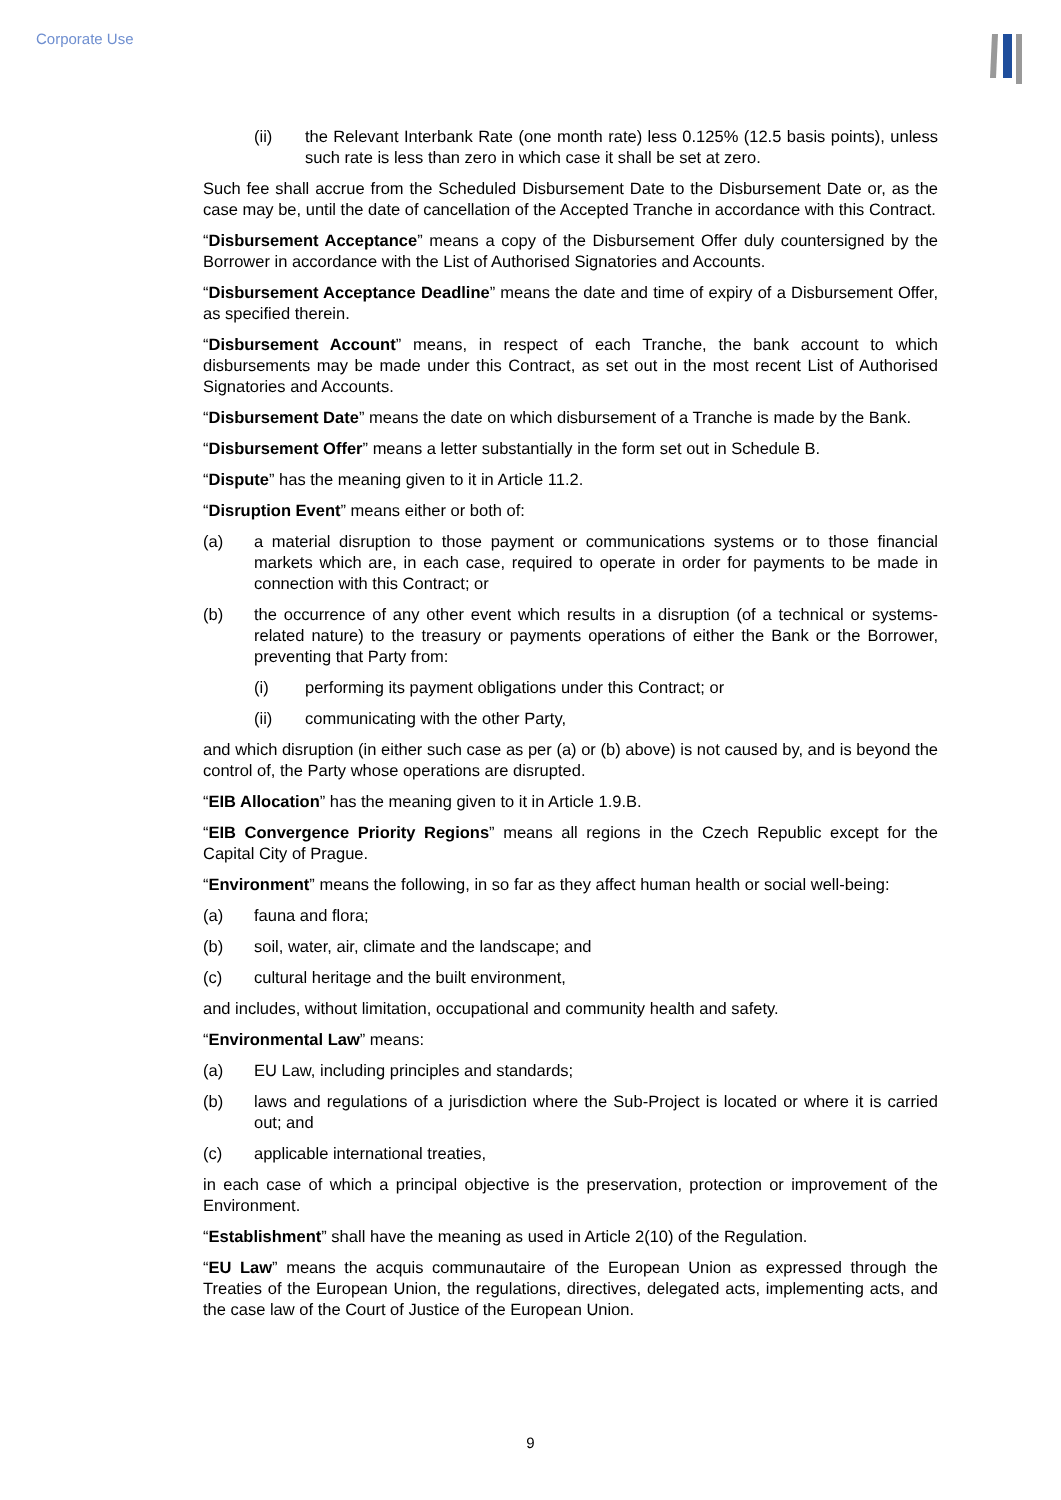Corporate Use
(ii) the Relevant Interbank Rate (one month rate) less 0.125% (12.5 basis points), unless such rate is less than zero in which case it shall be set at zero.
Such fee shall accrue from the Scheduled Disbursement Date to the Disbursement Date or, as the case may be, until the date of cancellation of the Accepted Tranche in accordance with this Contract.
“Disbursement Acceptance” means a copy of the Disbursement Offer duly countersigned by the Borrower in accordance with the List of Authorised Signatories and Accounts.
“Disbursement Acceptance Deadline” means the date and time of expiry of a Disbursement Offer, as specified therein.
“Disbursement Account” means, in respect of each Tranche, the bank account to which disbursements may be made under this Contract, as set out in the most recent List of Authorised Signatories and Accounts.
“Disbursement Date” means the date on which disbursement of a Tranche is made by the Bank.
“Disbursement Offer” means a letter substantially in the form set out in Schedule B.
“Dispute” has the meaning given to it in Article 11.2.
“Disruption Event” means either or both of:
(a) a material disruption to those payment or communications systems or to those financial markets which are, in each case, required to operate in order for payments to be made in connection with this Contract; or
(b) the occurrence of any other event which results in a disruption (of a technical or systems-related nature) to the treasury or payments operations of either the Bank or the Borrower, preventing that Party from:
(i) performing its payment obligations under this Contract; or
(ii) communicating with the other Party,
and which disruption (in either such case as per (a) or (b) above) is not caused by, and is beyond the control of, the Party whose operations are disrupted.
“EIB Allocation” has the meaning given to it in Article 1.9.B.
“EIB Convergence Priority Regions” means all regions in the Czech Republic except for the Capital City of Prague.
“Environment” means the following, in so far as they affect human health or social well-being:
(a) fauna and flora;
(b) soil, water, air, climate and the landscape; and
(c) cultural heritage and the built environment,
and includes, without limitation, occupational and community health and safety.
“Environmental Law” means:
(a) EU Law, including principles and standards;
(b) laws and regulations of a jurisdiction where the Sub-Project is located or where it is carried out; and
(c) applicable international treaties,
in each case of which a principal objective is the preservation, protection or improvement of the Environment.
“Establishment” shall have the meaning as used in Article 2(10) of the Regulation.
“EU Law” means the acquis communautaire of the European Union as expressed through the Treaties of the European Union, the regulations, directives, delegated acts, implementing acts, and the case law of the Court of Justice of the European Union.
9